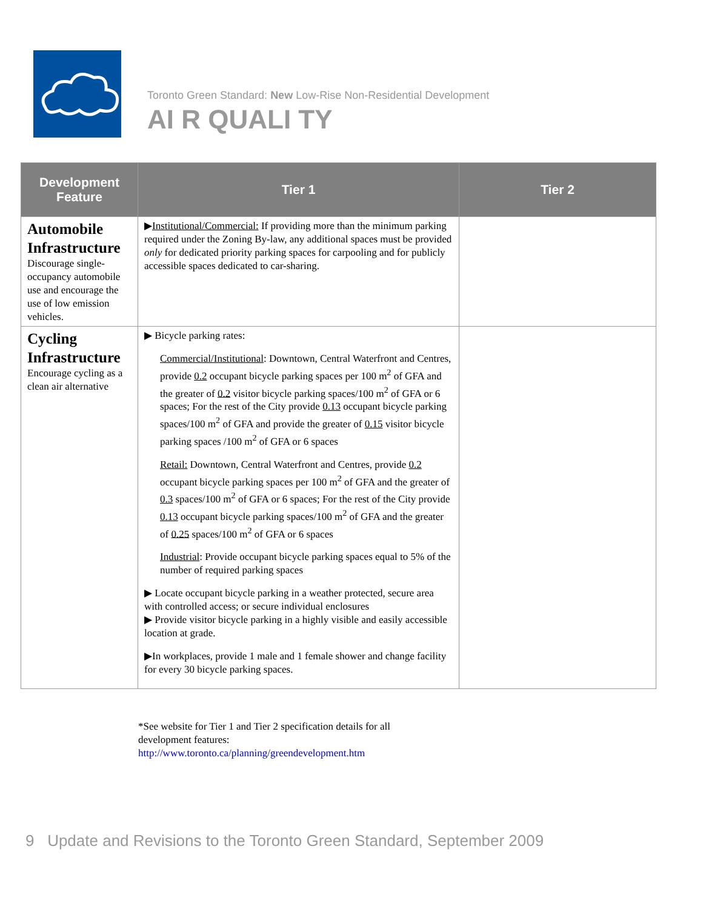Toronto Green Standard: New Low-Rise Non-Residential Development
AI R QUALI TY
| Development Feature | Tier 1 | Tier 2 |
| --- | --- | --- |
| Automobile Infrastructure Discourage single-occupancy automobile use and encourage the use of low emission vehicles. | ▶ Institutional/Commercial: If providing more than the minimum parking required under the Zoning By-law, any additional spaces must be provided only for dedicated priority parking spaces for carpooling and for publicly accessible spaces dedicated to car-sharing. | |
| Cycling Infrastructure Encourage cycling as a clean air alternative | ▶ Bicycle parking rates: Commercial/Institutional : Downtown, Central Waterfront and Centres, provide 0.2 occupant bicycle parking spaces per 100 m<sup>2</sup> of GFA and the greater of 0.2 visitor bicycle parking spaces/100 m<sup>2</sup> of GFA or 6 spaces; For the rest of the City provide 0.13 occupant bicycle parking spaces/100 m<sup>2</sup> of GFA and provide the greater of 0.15 visitor bicycle parking spaces /100 m<sup>2</sup> of GFA or 6 spaces Retail: Downtown, Central Waterfront and Centres, provide 0.2 occupant bicycle parking spaces per 100 m<sup>2</sup> of GFA and the greater of 0.3 spaces/100 m<sup>2</sup> of GFA or 6 spaces; For the rest of the City provide 0.13 occupant bicycle parking spaces/100 m<sup>2</sup> of GFA and the greater of 0.25 spaces/100 m<sup>2</sup> of GFA or 6 spaces Industrial : Provide occupant bicycle parking spaces equal to 5% of the number of required parking spaces ▶ Locate occupant bicycle parking in a weather protected, secure area with controlled access; or secure individual enclosures ▶ Provide visitor bicycle parking in a highly visible and easily accessible location at grade. ▶In workplaces, provide 1 male and 1 female shower and change facility for every 30 bicycle parking spaces. | |
*See website for Tier 1 and Tier 2 specification details for all
development features:
http://www.toronto.ca/planning/greendevelopment.htm
9 Update and Revisions to the Toronto Green Standard, September 2009